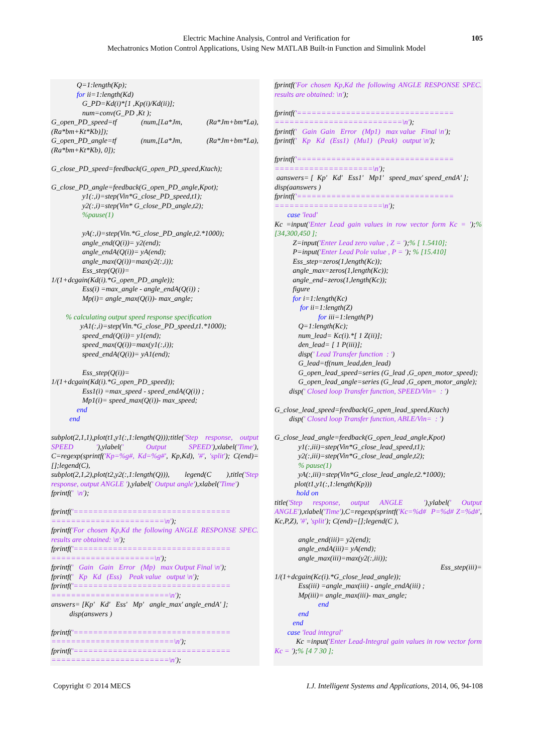Electric Machine Analysis, Control and Verification for
Mechatronics Motion Control Applications, Using New MATLAB Built-in Function and Simulink Model
105
Q=1:length(Kp); for ii=1:length(Kd) G_PD=Kd(i)*[1 ,Kp(i)/Kd(ii)]; num=conv(G_PD ,Kt ); G_open_PD_speed=tf (num,[La*Jm, (Ra*Jm+bm*La),(Ra*bm+Kt*Kb)]); G_open_PD_angle=tf (num,[La*Jm, (Ra*Jm+bm*La),(Ra*bm+Kt*Kb), 0]); G_close_PD_speed=feedback(G_open_PD_speed,Ktach); G_close_PD_angle=feedback(G_open_PD_angle,Kpot); y1(:,i)=step(Vin*G_close_PD_speed,t1); y2(:,i)=step(Vin* G_close_PD_angle,t2); %pause(1) yA(:,i)=step(Vin.*G_close_PD_angle,t2.*1000); angle_end(Q(i))= y2(end); angle_endA(Q(i))= yA(end); angle_max(Q(i))=max(y2(:,i)); Ess_step(Q(i))= 1/(1+dcgain(Kd(i).*G_open_PD_angle)); Ess(i) =max_angle - angle_endA(Q(i)) ; Mp(i)= angle_max(Q(i))- max_angle; % calculating output speed response specification yA1(:,i)=step(Vin.*G_close_PD_speed,t1.*1000); speed_end(Q(i))= y1(end); speed_max(Q(i))=max(y1(:,i)); speed_endA(Q(i))= yA1(end); Ess_step(Q(i))= 1/(1+dcgain(Kd(i).*G_open_PD_speed)); Ess1(i) =max_speed - speed_endA(Q(i)) ; Mp1(i)= speed_max(Q(i))- max_speed; end end subplot(2,1,1),plot(t1,y1(:,1:length(Q)));title('Step response, output SPEED '),ylabel(' Output SPEED'),xlabel('Time'), C=regexp(sprintf('Kp=%g#, Kd=%g#', Kp,Kd), '#', 'split'); C(end)=[];legend(C), subplot(2,1,2),plot(t2,y2(:,1:length(Q))), legend(C ),title('Step response, output ANGLE '),ylabel(' Output angle'),xlabel('Time') fprintf(' \n'); fprintf('================================ =======================\n'); fprintf('For chosen Kp,Kd the following ANGLE RESPONSE SPEC. results are obtained: \n'); fprintf('================================ =====================\n'); fprintf(' Gain Gain Error (Mp) max Output Final \n'); fprintf(' Kp Kd (Ess) Peak value output \n'); fprintf('================================ ========================\n'); answers= [Kp' Kd' Ess' Mp' angle_max' angle_endA' ]; disp(answers ) fprintf('================================ =========================\n'); fprintf('================================ ========================\n');
fprintf('For chosen Kp,Kd the following ANGLE RESPONSE SPEC. results are obtained: \n'); fprintf('================================ ==========================\n'); fprintf(' Gain Gain Error (Mp1) max value Final \n'); fprintf(' Kp Kd (Ess1) (Mu1) (Peak) output \n'); fprintf('================================ ====================\n'); aanswers= [ Kp' Kd' Ess1' Mp1' speed_max' speed_endA' ]; disp(aanswers ) fprintf('================================ ======================\n'); case 'lead' Kc =input('Enter Lead gain values in row vector form Kc = ');% [34,300,450 ]; Z=input('Enter Lead zero value , Z = ');% [ 1.5410]; P=input('Enter Lead Pole value , P = '); % [15.410] Ess_step=zeros(1,length(Kc)); angle_max=zeros(1,length(Kc)); angle_end=zeros(1,length(Kc)); figure for i=1:length(Kc) for ii=1:length(Z) for iii=1:length(P) Q=1:length(Kc); num_lead= Kc(i).*[ 1 Z(ii)]; den_lead= [ 1 P(iii)]; disp(' Lead Transfer function : ') G_lead=tf(num_lead,den_lead) G_open_lead_speed=series (G_lead ,G_open_motor_speed); G_open_lead_angle=series (G_lead ,G_open_motor_angle); disp(' Closed loop Transfer function, SPEED/Vin= : ') G_close_lead_speed=feedback(G_open_lead_speed,Ktach) disp(' Closed loop Transfer function, ABLE/Vin= : ') G_close_lead_angle=feedback(G_open_lead_angle,Kpot) y1(:,iii)=step(Vin*G_close_lead_speed,t1); y2(:,iii)=step(Vin*G_close_lead_angle,t2); % pause(1) yA(:,iii)=step(Vin*G_close_lead_angle,t2.*1000); plot(t1,y1(:,1:length(Kp))) hold on title('Step response, output ANGLE '),ylabel(' Output ANGLE'),xlabel('Time'),C=regexp(sprintf('Kc=%d# P=%d# Z=%d#', Kc,P,Z), '#', 'split'); C(end)=[];legend(C ), angle_end(iii)= y2(end); angle_endA(iii)= yA(end); angle_max(iii)=max(y2(:,iii)); Ess_step(iii)= 1/(1+dcgain(Kc(i).*G_close_lead_angle)); Ess(iii) =angle_max(iii) - angle_endA(iii) ; Mp(iii)= angle_max(iii)- max_angle; end end end case 'lead integral' Kc =input('Enter Lead-Integral gain values in row vector form Kc = ');% [4 7 30 ];
Copyright © 2014 MECS I.J. Intelligent Systems and Applications, 2014, 06, 94-108